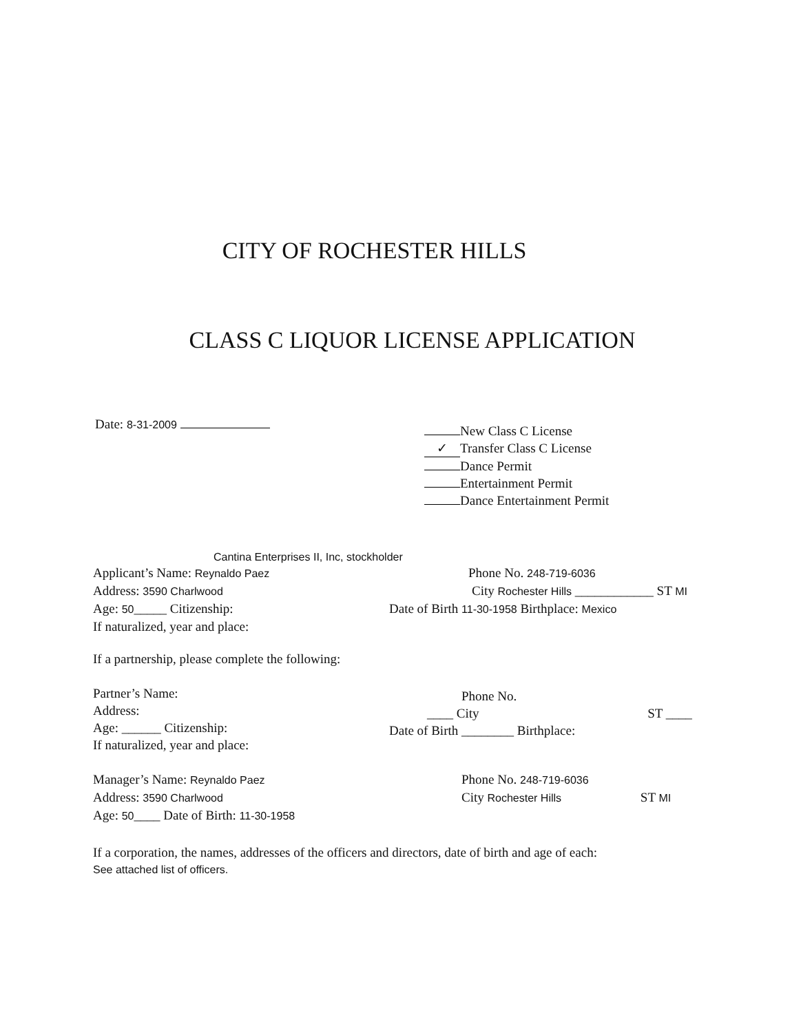CITY OF ROCHESTER HILLS
CLASS C LIQUOR LICENSE APPLICATION
Date: 8-31-2009
New Class C License
✓ Transfer Class C License
Dance Permit
Entertainment Permit
Dance Entertainment Permit
Cantina Enterprises II, Inc, stockholder
Applicant’s Name: Reynaldo Paez
Address: 3590 Charlwood
Age: 50_____ Citizenship:
If naturalized, year and place:
Phone No. 248-719-6036
City Rochester Hills ____________ ST MI
Date of Birth 11-30-1958 Birthplace: Mexico
If a partnership, please complete the following:
Partner’s Name:
Address:
Age: ______ Citizenship:
If naturalized, year and place:
Phone No.
____ City ST ____
Date of Birth ________ Birthplace:
Manager’s Name: Reynaldo Paez
Address: 3590 Charlwood
Age: 50____ Date of Birth: 11-30-1958
Phone No. 248-719-6036
City Rochester Hills ST MI
If a corporation, the names, addresses of the officers and directors, date of birth and age of each:
See attached list of officers.